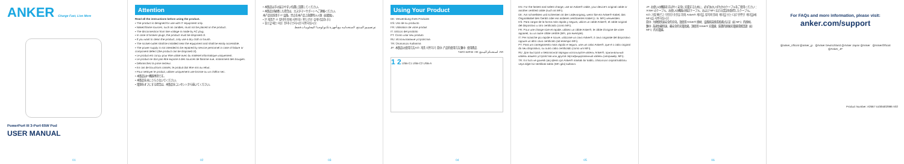ANKER Charge Fast, Live More
PowerPort III 3-Port 65W Pod
USER MANUAL
01
Attention
Read all the instructions before using the product.
• The product is designed for use with IT equipment only.
• Naked flame sources, such as candles, must not be placed on the product.
• The disconnection from line voltage is made by AC plug.
• In case of broken plugs, the product must be disposed of.
• If you want to clean the product, only use a dry cloth or brush.
• The socket-outlet shall be installed near the equipment and shall be easily accessible.
• The power supply is not intended to be repaired by service personnel in case of failure or component defect (the product can be disposed of).
• Le produit est conçu pour être utilisé avec du matériel informatique uniquement.
• Le produit ne doit pas être exposé à des sources de flamme nue, notamment des bougies.
• Débranchez la prise secteur.
• En cas de bouchons cassés, le produit doit être mis au rebut.
• Pour nettoyer le produit, utiliser uniquement une brosse ou un chiffon sec.
• 本製品はIT機器専用です。
• 本製品を水にさらさないでください。
• 電源をオフにする場合は、本製品をコンセントから抜いてください。
02
• 本製品は手の届きやすい位置に設置してください。
• 本製品が破損した場合は、カスタマーサポートへご連絡ください。
本产品仅适用于 IT 设备。禁止在本产品上放置明火火源（如蜡烛）。
• 본 제품은 IT 장비와 함께 사용하는 용도로만 설계되었습니다.
• 청소할 때는 마른 천이나 브러시만 사용하십시오.
تم تصميم المنتج لاستخدامه مع أجهزة تكنولوجيا المعلومات فقط.
03
Using Your Product
DE: Verwendung Ihres Produkts
ES: Uso de su producto
FR: Utilisation de votre produit
IT: Utilizzo del prodotto
PT: Como usar seu produto
RU: Использование устройства
TR: Ürününüzü Kullanma
JP: 本製品の使用方法 KO: 제품 사용하기 简中: 产品的使用方法 繁中: 使用產品
AR: استخدام المنتج HE: שימוש במוצר
1 2 USB-C1 USB-C2 USB-A
04
EN: For the fastest and safest charge, use an Anker® cable, your device's original cable or another certified cable (such as MFi).
DE: Am schnellsten und sichersten ist der Ladevorgang, wenn Sie ein Anker®-Kabel, das Originalkabel des Geräts oder ein anderes zertifiziertes Kabel (z. B. MFi) verwenden.
ES: Para cargar de la forma más rápida y segura, utilice un cable Anker®, el cable original del dispositivo u otro certificado (como MFi).
FR: Pour une charge sûre et rapide, utilisez un câble Anker®, le câble d'origine de votre appareil, ou un autre câble certifié (MFi, par exemple).
IT: Per ricariche più rapide e sicure, utilizzare un cavo Anker®, il cavo originale del dispositivo oppure un altro cavo certificato (ad esempio MFi).
PT: Para um carregamento mais rápido e seguro, use um cabo Anker®, que é o cabo original do seu dispositivo, ou outro cabo certificado (como um MFi).
RU: Для быстрой и безопасной зарядки используйте кабель Anker®, оригинальный кабель вашего устройства или другой сертифицированный кабель (например, MFi).
TR: En hızlı ve güvenli şarj işlemi için Anker® markalı bir kablo, cihazınızın orijinal kablosu veya diğer bir sertifikalı kablo (MFi gibi) kullanın.
05
JP: お使いの機器をすばやく安全に充電するために、必ず次のいずれかのケーブルをご使用ください：Anker のケーブル、お使いの機器の純正ケーブル、および MFi などの認証を取得したケーブル。
KO: 가장 빠르고 안전한 충전을 위해 Anker® 케이블, 장치의 원래 케이블 또는 다른 인증된 케이블(예: MFi)을 사용하십시오.
简中: 为确保快速安全的充电，请使用 Anker® 线材、设备原装线或者通过认证（如 MFi）的线材。
繁中: 為達到最快速、最安全的充電效果，請使用 Anker® 充電線、裝置的原廠充電線或經認證（如 MFi）的充電線。
06
For FAQs and more information, please visit:
anker.com/support
@anker_official @anker_jp @Anker Deutschland @Anker Japan @Anker @AnkerOfficial @Anker_JP
Product Number: A2667 51005002996 V02